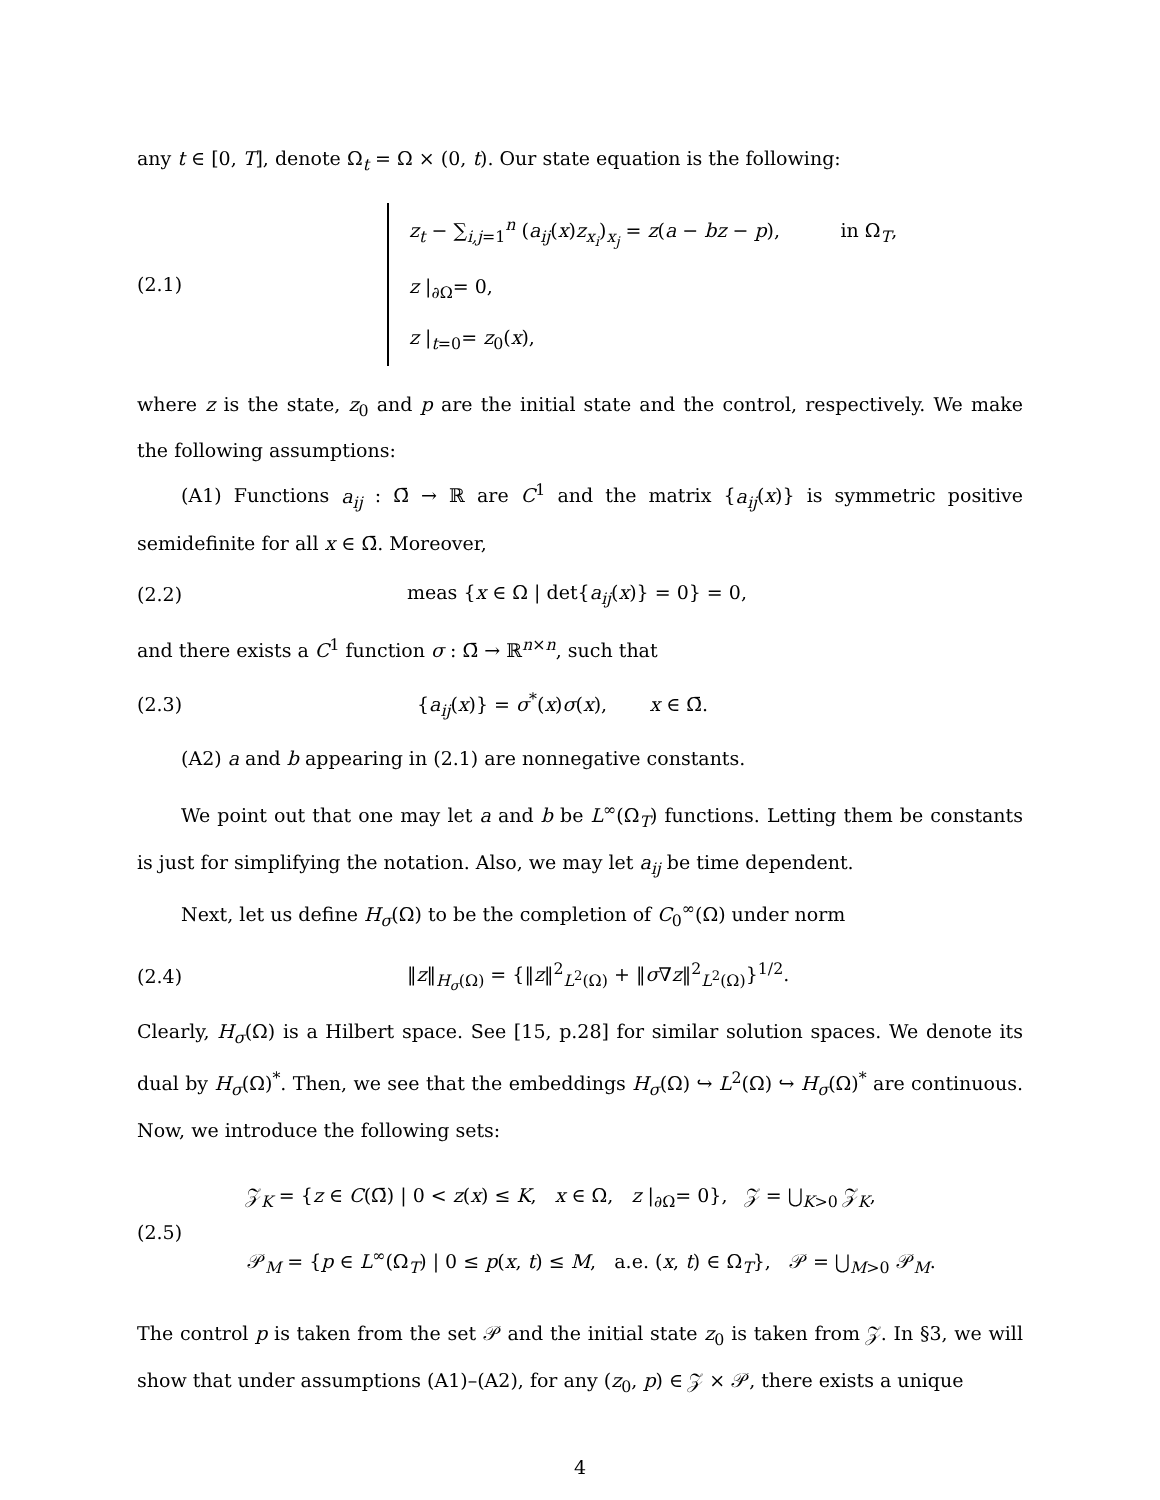any t ∈ [0, T], denote Ω<sub>t</sub> = Ω × (0, t). Our state equation is the following:
(2.1)
z<sub>t</sub> − ∑<sub>i,j=1</sub><sup>n</sup> (a<sub>ij</sub>(x)z<sub>x<sub>i</sub></sub>)<sub>x<sub>j</sub></sub> = z(a − bz − p), in Ω<sub>T</sub>,
z |<sub>∂Ω</sub>= 0,
z |<sub>t=0</sub>= z<sub>0</sub>(x),
where z is the state, z<sub>0</sub> and p are the initial state and the control, respectively. We make the following assumptions:
(A1) Functions a<sub>ij</sub> : Ω̄ → ℝ are C<sup>1</sup> and the matrix {a<sub>ij</sub>(x)} is symmetric positive semidefinite for all x ∈ Ω̄. Moreover,
(2.2)
meas {x ∈ Ω | det{a<sub>ij</sub>(x)} = 0} = 0,
and there exists a C<sup>1</sup> function σ : Ω̄ → ℝ<sup>n×n</sup>, such that
(2.3)
{a<sub>ij</sub>(x)} = σ<sup>*</sup>(x)σ(x), x ∈ Ω̄.
(A2) a and b appearing in (2.1) are nonnegative constants.
We point out that one may let a and b be L<sup>∞</sup>(Ω<sub>T</sub>) functions. Letting them be constants is just for simplifying the notation. Also, we may let a<sub>ij</sub> be time dependent.
Next, let us define H<sub>σ</sub>(Ω) to be the completion of C<sub>0</sub><sup>∞</sup>(Ω) under norm
(2.4)
‖z‖<sub>H<sub>σ</sub>(Ω)</sub> = {‖z‖<sup>2</sup><sub>L<sup>2</sup>(Ω)</sub> + ‖σ∇z‖<sup>2</sup><sub>L<sup>2</sup>(Ω)</sub>}<sup>1/2</sup>.
Clearly, H<sub>σ</sub>(Ω) is a Hilbert space. See [15, p.28] for similar solution spaces. We denote its dual by H<sub>σ</sub>(Ω)<sup>*</sup>. Then, we see that the embeddings H<sub>σ</sub>(Ω) ↪ L<sup>2</sup>(Ω) ↪ H<sub>σ</sub>(Ω)<sup>*</sup> are continuous. Now, we introduce the following sets:
(2.5)
𝒵<sub>K</sub> = {z ∈ C(Ω̄) | 0 < z(x) ≤ K, x ∈ Ω, z |<sub>∂Ω</sub>= 0}, 𝒵 = ⋃<sub>K>0</sub> 𝒵<sub>K</sub>,
𝒫<sub>M</sub> = {p ∈ L<sup>∞</sup>(Ω<sub>T</sub>) | 0 ≤ p(x, t) ≤ M, a.e. (x, t) ∈ Ω<sub>T</sub>}, 𝒫 = ⋃<sub>M>0</sub> 𝒫<sub>M</sub>.
The control p is taken from the set 𝒫 and the initial state z<sub>0</sub> is taken from 𝒵. In §3, we will show that under assumptions (A1)–(A2), for any (z<sub>0</sub>, p) ∈ 𝒵 × 𝒫, there exists a unique
4